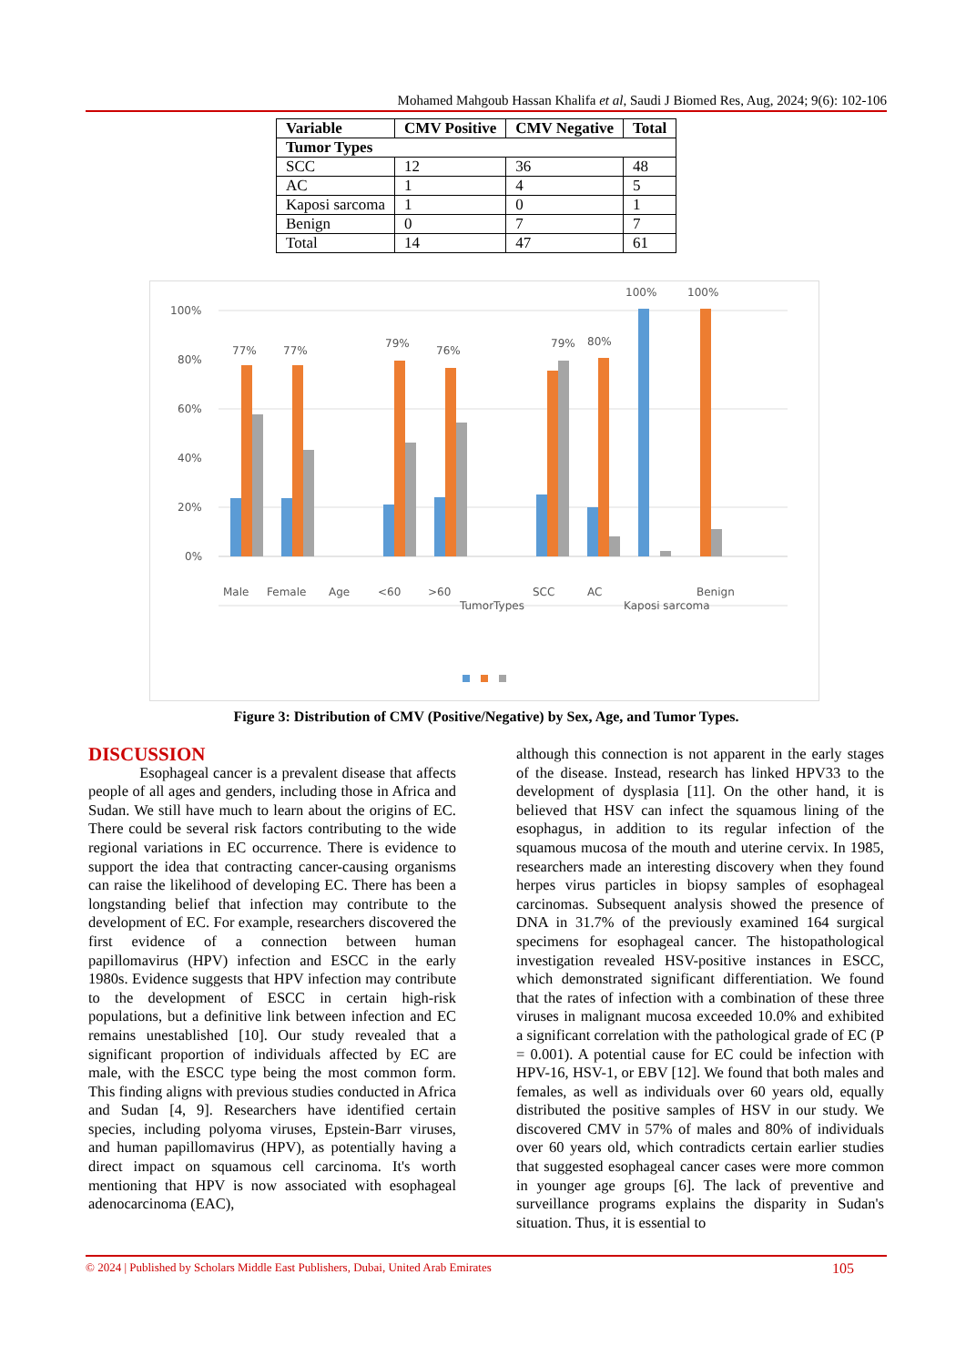Mohamed Mahgoub Hassan Khalifa et al, Saudi J Biomed Res, Aug, 2024; 9(6): 102-106
| Variable | CMV Positive | CMV Negative | Total |
| --- | --- | --- | --- |
| Tumor Types | | | |
| SCC | 12 | 36 | 48 |
| AC | 1 | 4 | 5 |
| Kaposi sarcoma | 1 | 0 | 1 |
| Benign | 0 | 7 | 7 |
| Total | 14 | 47 | 61 |
100%
80%
60%
40%
20%
0%
77%
77%
79%
76%
79%
80%
100%
100%
Male
Female
Age
<60
>60
TumorTypes
SCC
AC
Kaposi sarcoma
Benign
Figure 3: Distribution of CMV (Positive/Negative) by Sex, Age, and Tumor Types.
DISCUSSION
Esophageal cancer is a prevalent disease that affects people of all ages and genders, including those in Africa and Sudan. We still have much to learn about the origins of EC. There could be several risk factors contributing to the wide regional variations in EC occurrence. There is evidence to support the idea that contracting cancer-causing organisms can raise the likelihood of developing EC. There has been a longstanding belief that infection may contribute to the development of EC. For example, researchers discovered the first evidence of a connection between human papillomavirus (HPV) infection and ESCC in the early 1980s. Evidence suggests that HPV infection may contribute to the development of ESCC in certain high-risk populations, but a definitive link between infection and EC remains unestablished [10]. Our study revealed that a significant proportion of individuals affected by EC are male, with the ESCC type being the most common form. This finding aligns with previous studies conducted in Africa and Sudan [4, 9]. Researchers have identified certain species, including polyoma viruses, Epstein-Barr viruses, and human papillomavirus (HPV), as potentially having a direct impact on squamous cell carcinoma. It's worth mentioning that HPV is now associated with esophageal adenocarcinoma (EAC),
although this connection is not apparent in the early stages of the disease. Instead, research has linked HPV33 to the development of dysplasia [11]. On the other hand, it is believed that HSV can infect the squamous lining of the esophagus, in addition to its regular infection of the squamous mucosa of the mouth and uterine cervix. In 1985, researchers made an interesting discovery when they found herpes virus particles in biopsy samples of esophageal carcinomas. Subsequent analysis showed the presence of DNA in 31.7% of the previously examined 164 surgical specimens for esophageal cancer. The histopathological investigation revealed HSV-positive instances in ESCC, which demonstrated significant differentiation. We found that the rates of infection with a combination of these three viruses in malignant mucosa exceeded 10.0% and exhibited a significant correlation with the pathological grade of EC (P = 0.001). A potential cause for EC could be infection with HPV-16, HSV-1, or EBV [12]. We found that both males and females, as well as individuals over 60 years old, equally distributed the positive samples of HSV in our study. We discovered CMV in 57% of males and 80% of individuals over 60 years old, which contradicts certain earlier studies that suggested esophageal cancer cases were more common in younger age groups [6]. The lack of preventive and surveillance programs explains the disparity in Sudan's situation. Thus, it is essential to
© 2024 | Published by Scholars Middle East Publishers, Dubai, United Arab Emirates 105